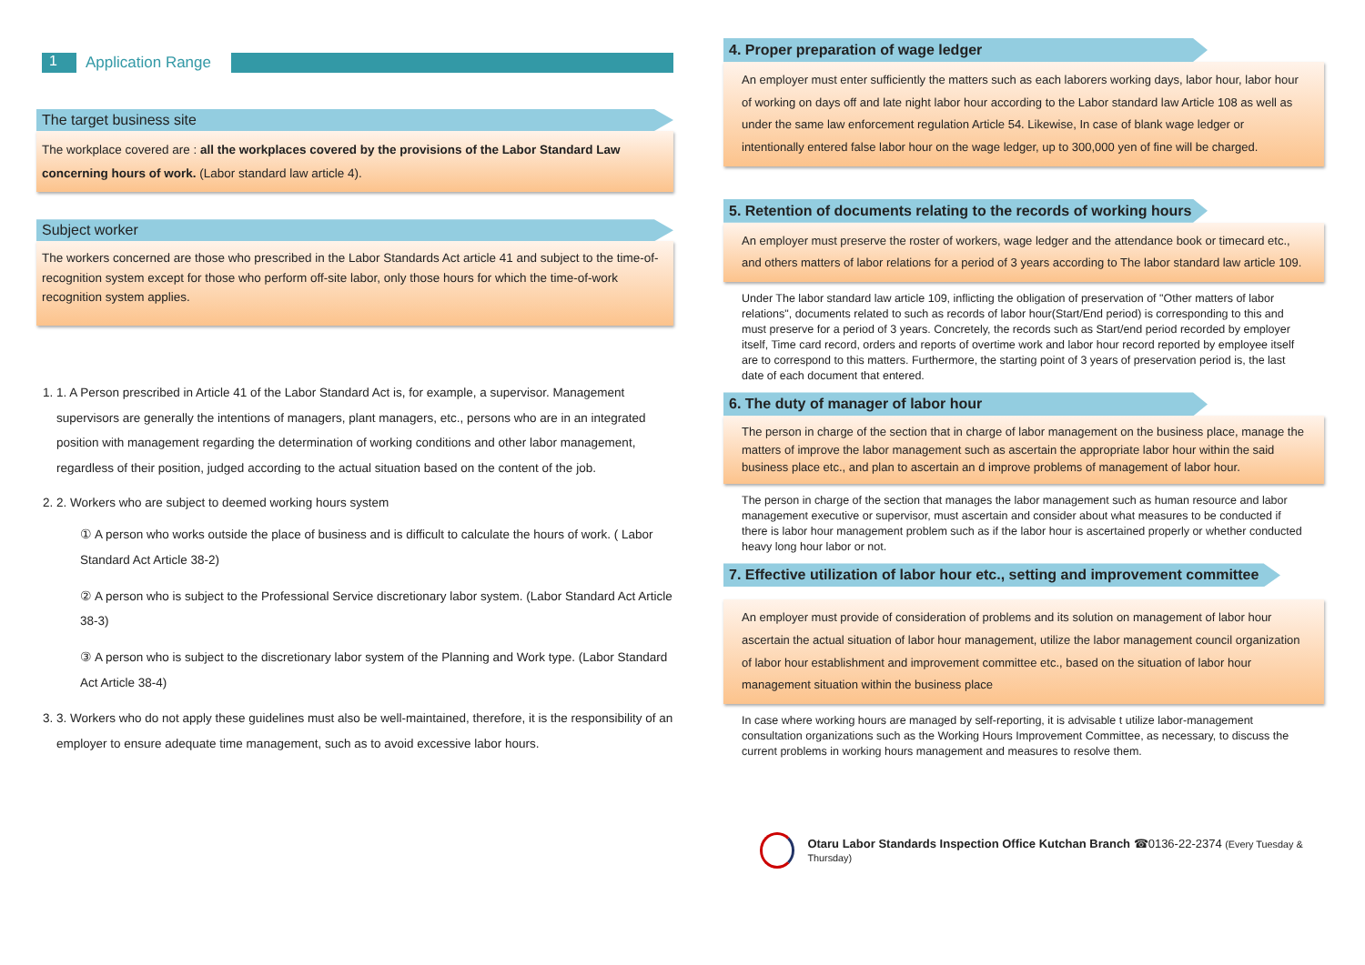1
Application Range
The target business site
The workplace covered are : all the workplaces covered by the provisions of the Labor Standard Law concerning hours of work. (Labor standard law article 4).
Subject worker
The workers concerned are those who prescribed in the Labor Standards Act article 41 and subject to the time-of-recognition system except for those who perform off-site labor, only those hours for which the time-of-work recognition system applies.
1. 1. A Person prescribed in Article 41 of the Labor Standard Act is, for example, a supervisor. Management supervisors are generally the intentions of managers, plant managers, etc., persons who are in an integrated position with management regarding the determination of working conditions and other labor management, regardless of their position, judged according to the actual situation based on the content of the job.
2. 2. Workers who are subject to deemed working hours system
① A person who works outside the place of business and is difficult to calculate the hours of work. ( Labor Standard Act Article 38-2)
② A person who is subject to the Professional Service discretionary labor system. (Labor Standard Act Article 38-3)
③ A person who is subject to the discretionary labor system of the Planning and Work type. (Labor Standard Act Article 38-4)
3. 3. Workers who do not apply these guidelines must also be well-maintained, therefore, it is the responsibility of an employer to ensure adequate time management, such as to avoid excessive labor hours.
4. Proper preparation of wage ledger
An employer must enter sufficiently the matters such as each laborers working days, labor hour, labor hour of working on days off and late night labor hour according to the Labor standard law Article 108 as well as under the same law enforcement regulation Article 54. Likewise, In case of blank wage ledger or intentionally entered false labor hour on the wage ledger, up to 300,000 yen of fine will be charged.
5. Retention of documents relating to the records of working hours
An employer must preserve the roster of workers, wage ledger and the attendance book or timecard etc., and others matters of labor relations for a period of 3 years according to The labor standard law article 109.
Under The labor standard law article 109, inflicting the obligation of preservation of "Other matters of labor relations", documents related to such as records of labor hour(Start/End period) is corresponding to this and must preserve for a period of 3 years. Concretely, the records such as Start/end period recorded by employer itself, Time card record, orders and reports of overtime work and labor hour record reported by employee itself are to correspond to this matters. Furthermore, the starting point of 3 years of preservation period is, the last date of each document that entered.
6. The duty of manager of labor hour
The person in charge of the section that in charge of labor management on the business place, manage the matters of improve the labor management such as ascertain the appropriate labor hour within the said business place etc., and plan to ascertain an d improve problems of management of labor hour.
The person in charge of the section that manages the labor management such as human resource and labor management executive or supervisor, must ascertain and consider about what measures to be conducted if there is labor hour management problem such as if the labor hour is ascertained properly or whether conducted heavy long hour labor or not.
7. Effective utilization of labor hour etc., setting and improvement committee
An employer must provide of consideration of problems and its solution on management of labor hour ascertain the actual situation of labor hour management, utilize the labor management council organization of labor hour establishment and improvement committee etc., based on the situation of labor hour management situation within the business place
In case where working hours are managed by self-reporting, it is advisable t utilize labor-management consultation organizations such as the Working Hours Improvement Committee, as necessary, to discuss the current problems in working hours management and measures to resolve them.
Otaru Labor Standards Inspection Office Kutchan Branch ☎0136-22-2374 (Every Tuesday & Thursday)